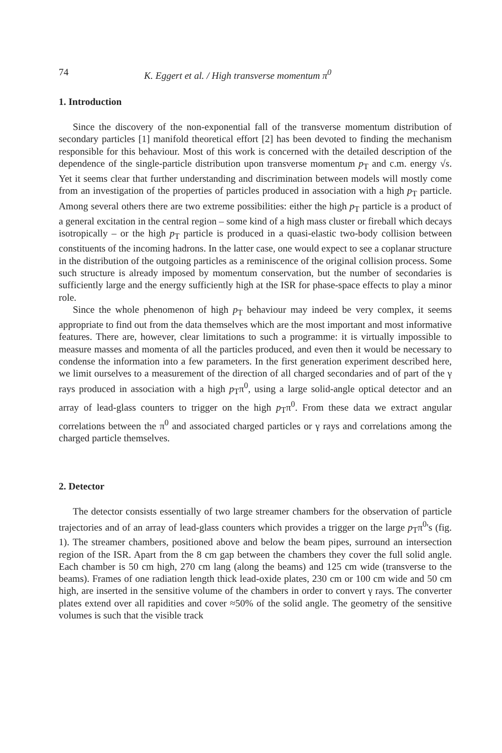74 K. Eggert et al. / High transverse momentum π<sup>0</sup>
1. Introduction
Since the discovery of the non-exponential fall of the transverse momentum distribution of secondary particles [1] manifold theoretical effort [2] has been devoted to finding the mechanism responsible for this behaviour. Most of this work is concerned with the detailed description of the dependence of the single-particle distribution upon transverse momentum p<sub>T</sub> and c.m. energy √s. Yet it seems clear that further understanding and discrimination between models will mostly come from an investigation of the properties of particles produced in association with a high p<sub>T</sub> particle. Among several others there are two extreme possibilities: either the high p<sub>T</sub> particle is a product of a general excitation in the central region – some kind of a high mass cluster or fireball which decays isotropically – or the high p<sub>T</sub> particle is produced in a quasi-elastic two-body collision between constituents of the incoming hadrons. In the latter case, one would expect to see a coplanar structure in the distribution of the outgoing particles as a reminiscence of the original collision process. Some such structure is already imposed by momentum conservation, but the number of secondaries is sufficiently large and the energy sufficiently high at the ISR for phase-space effects to play a minor role.
Since the whole phenomenon of high p<sub>T</sub> behaviour may indeed be very complex, it seems appropriate to find out from the data themselves which are the most important and most informative features. There are, however, clear limitations to such a programme: it is virtually impossible to measure masses and momenta of all the particles produced, and even then it would be necessary to condense the information into a few parameters. In the first generation experiment described here, we limit ourselves to a measurement of the direction of all charged secondaries and of part of the γ rays produced in association with a high p<sub>T</sub>π<sup>0</sup>, using a large solid-angle optical detector and an array of lead-glass counters to trigger on the high p<sub>T</sub>π<sup>0</sup>. From these data we extract angular correlations between the π<sup>0</sup> and associated charged particles or γ rays and correlations among the charged particle themselves.
2. Detector
The detector consists essentially of two large streamer chambers for the observation of particle trajectories and of an array of lead-glass counters which provides a trigger on the large p<sub>T</sub>π<sup>0</sup>'s (fig. 1). The streamer chambers, positioned above and below the beam pipes, surround an intersection region of the ISR. Apart from the 8 cm gap between the chambers they cover the full solid angle. Each chamber is 50 cm high, 270 cm lang (along the beams) and 125 cm wide (transverse to the beams). Frames of one radiation length thick lead-oxide plates, 230 cm or 100 cm wide and 50 cm high, are inserted in the sensitive volume of the chambers in order to convert γ rays. The converter plates extend over all rapidities and cover ≈50% of the solid angle. The geometry of the sensitive volumes is such that the visible track